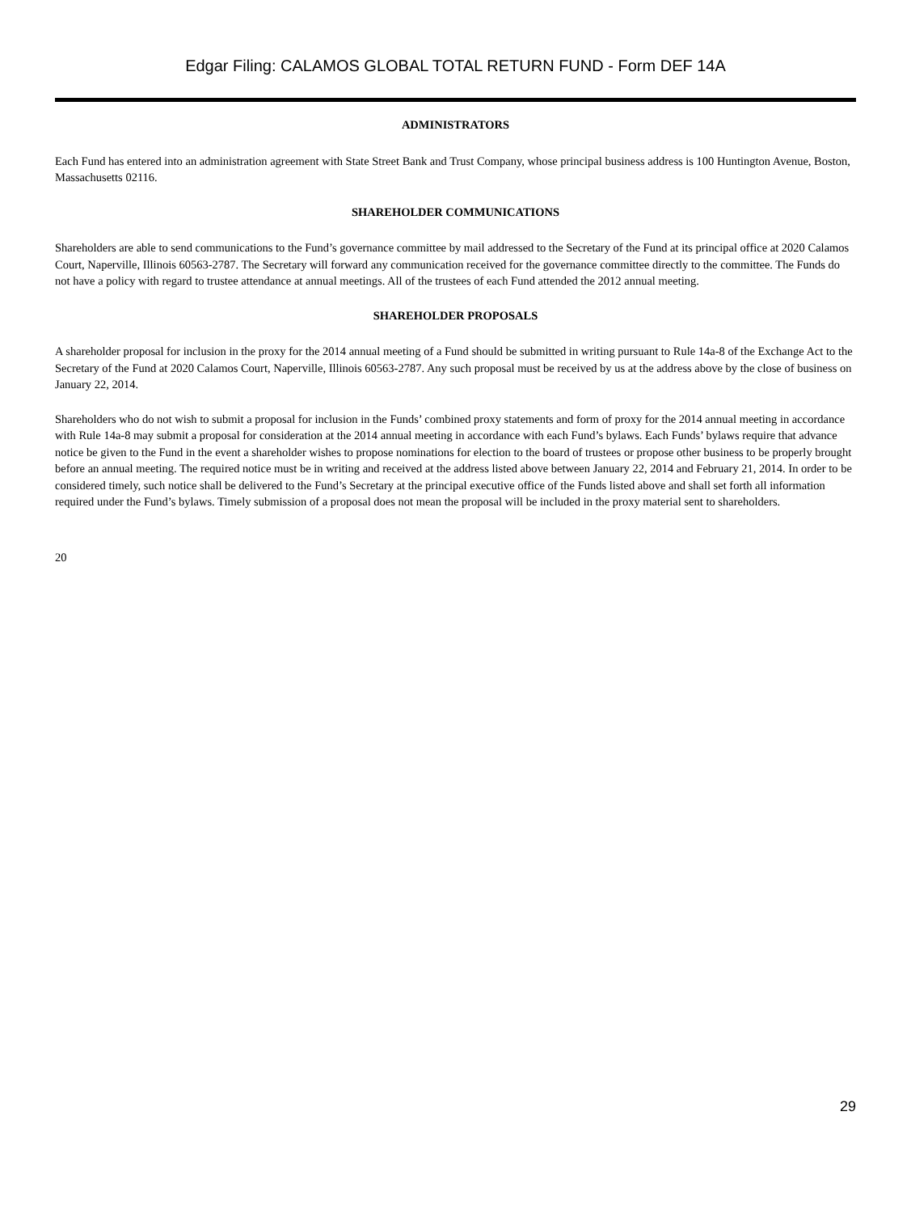Edgar Filing: CALAMOS GLOBAL TOTAL RETURN FUND - Form DEF 14A
ADMINISTRATORS
Each Fund has entered into an administration agreement with State Street Bank and Trust Company, whose principal business address is 100 Huntington Avenue, Boston, Massachusetts 02116.
SHAREHOLDER COMMUNICATIONS
Shareholders are able to send communications to the Fund’s governance committee by mail addressed to the Secretary of the Fund at its principal office at 2020 Calamos Court, Naperville, Illinois 60563-2787. The Secretary will forward any communication received for the governance committee directly to the committee. The Funds do not have a policy with regard to trustee attendance at annual meetings. All of the trustees of each Fund attended the 2012 annual meeting.
SHAREHOLDER PROPOSALS
A shareholder proposal for inclusion in the proxy for the 2014 annual meeting of a Fund should be submitted in writing pursuant to Rule 14a-8 of the Exchange Act to the Secretary of the Fund at 2020 Calamos Court, Naperville, Illinois 60563-2787. Any such proposal must be received by us at the address above by the close of business on January 22, 2014.
Shareholders who do not wish to submit a proposal for inclusion in the Funds’ combined proxy statements and form of proxy for the 2014 annual meeting in accordance with Rule 14a-8 may submit a proposal for consideration at the 2014 annual meeting in accordance with each Fund’s bylaws. Each Funds’ bylaws require that advance notice be given to the Fund in the event a shareholder wishes to propose nominations for election to the board of trustees or propose other business to be properly brought before an annual meeting. The required notice must be in writing and received at the address listed above between January 22, 2014 and February 21, 2014. In order to be considered timely, such notice shall be delivered to the Fund’s Secretary at the principal executive office of the Funds listed above and shall set forth all information required under the Fund’s bylaws. Timely submission of a proposal does not mean the proposal will be included in the proxy material sent to shareholders.
20
29